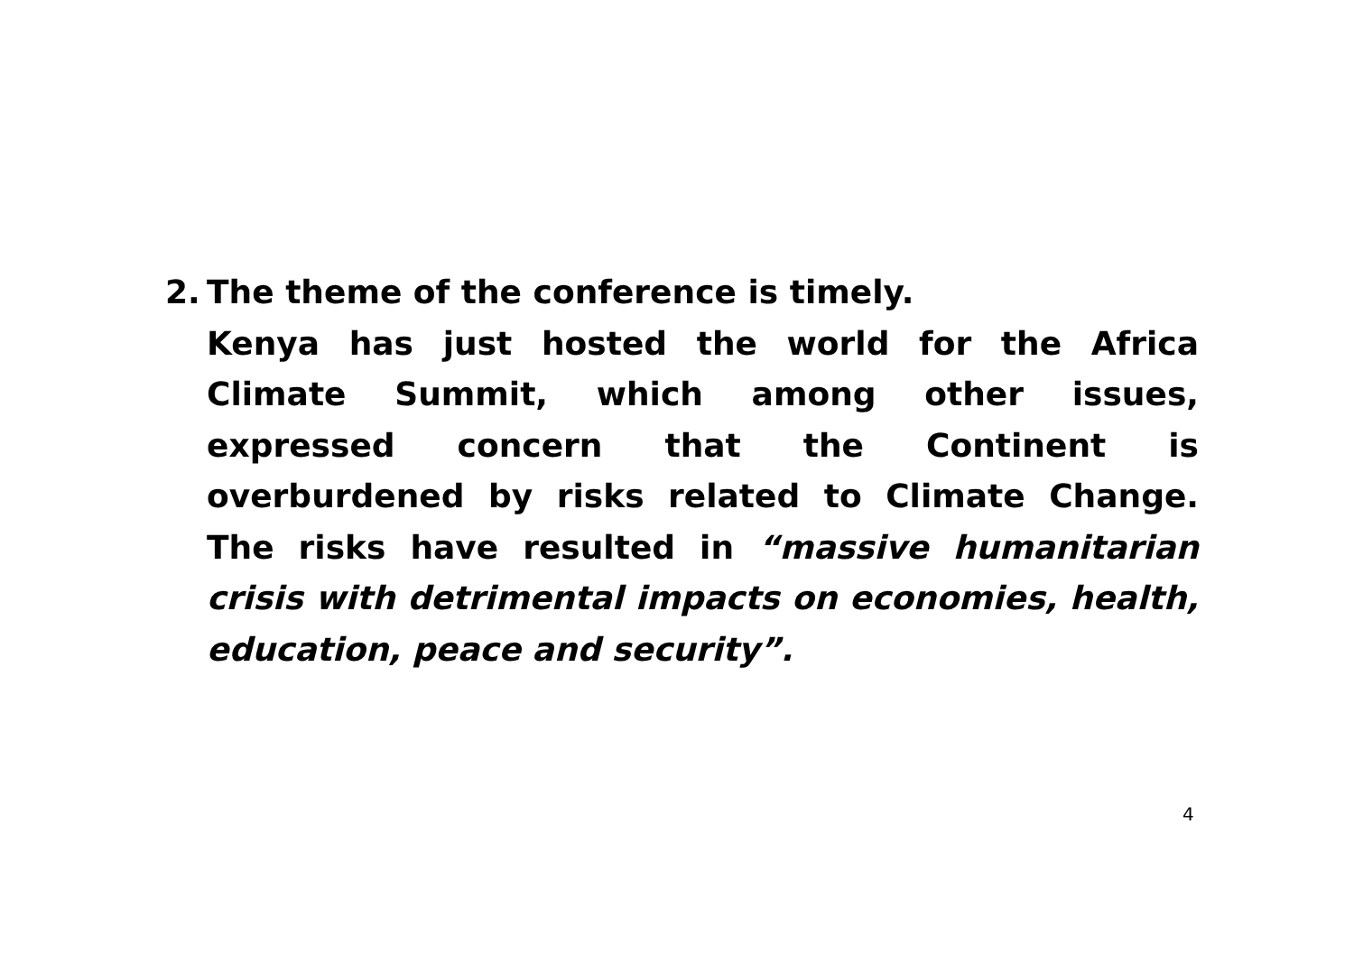2. The theme of the conference is timely.
Kenya has just hosted the world for the Africa Climate Summit, which among other issues, expressed concern that the Continent is overburdened by risks related to Climate Change. The risks have resulted in “massive humanitarian crisis with detrimental impacts on economies, health, education, peace and security”.
4